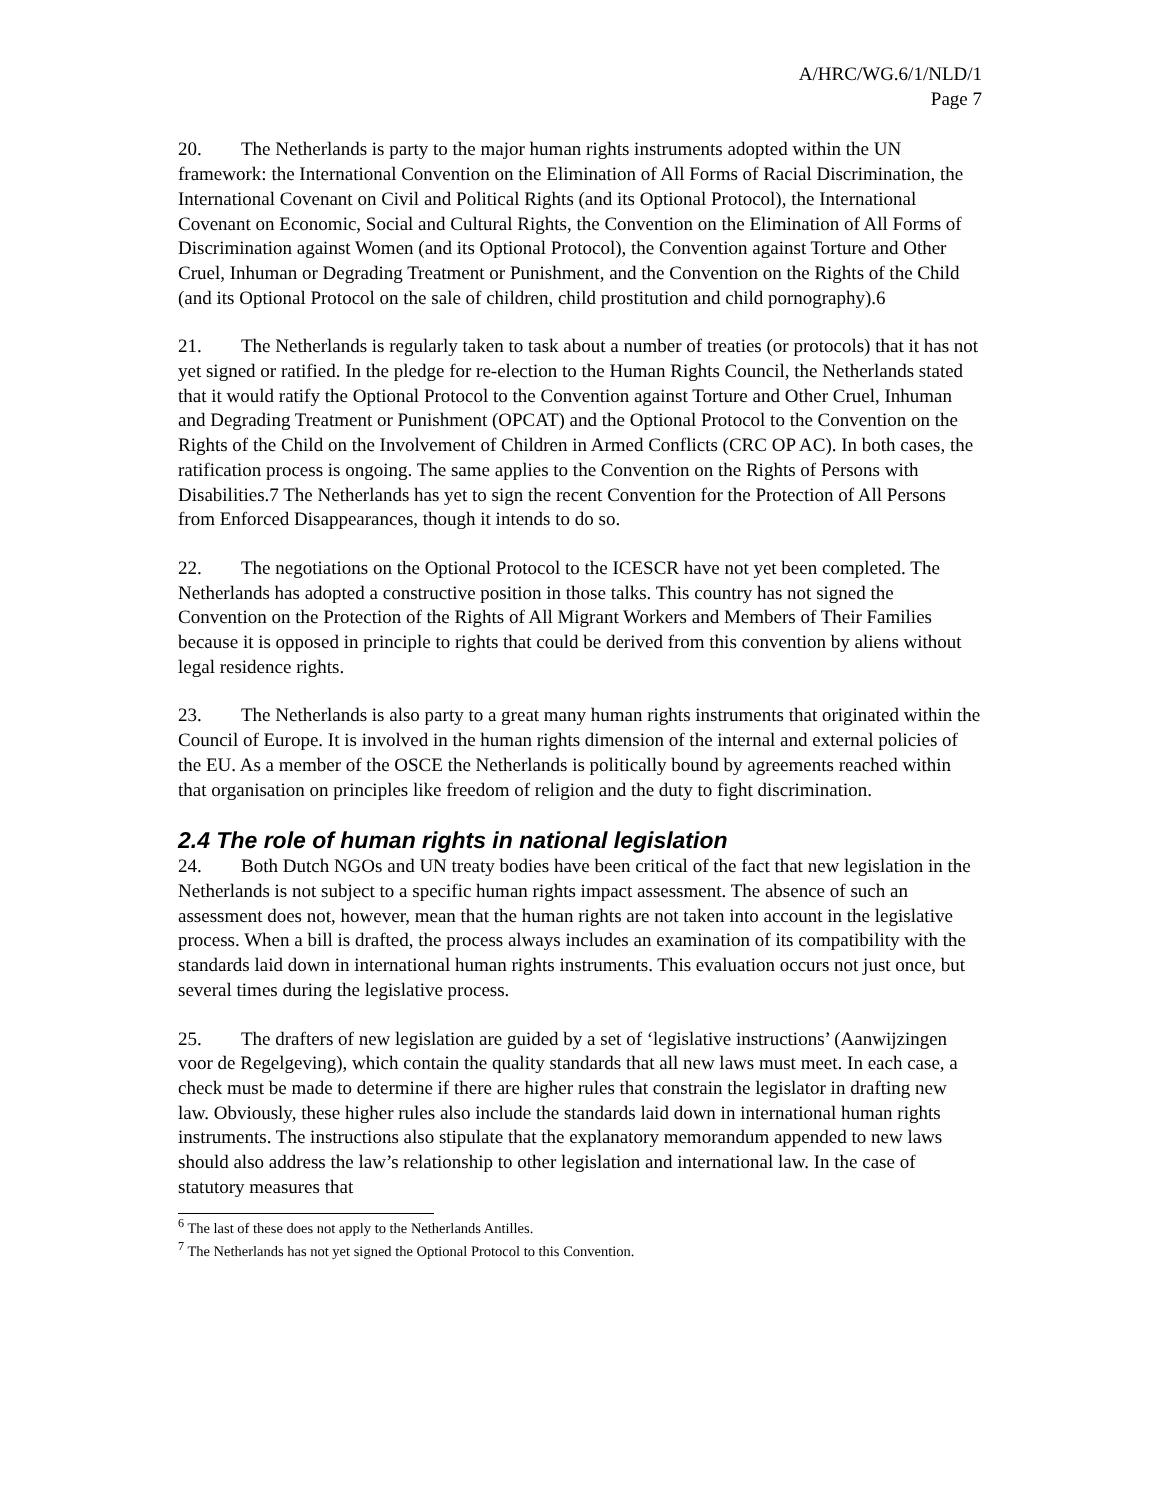A/HRC/WG.6/1/NLD/1
Page 7
20. The Netherlands is party to the major human rights instruments adopted within the UN framework: the International Convention on the Elimination of All Forms of Racial Discrimination, the International Covenant on Civil and Political Rights (and its Optional Protocol), the International Covenant on Economic, Social and Cultural Rights, the Convention on the Elimination of All Forms of Discrimination against Women (and its Optional Protocol), the Convention against Torture and Other Cruel, Inhuman or Degrading Treatment or Punishment, and the Convention on the Rights of the Child (and its Optional Protocol on the sale of children, child prostitution and child pornography).6
21. The Netherlands is regularly taken to task about a number of treaties (or protocols) that it has not yet signed or ratified. In the pledge for re-election to the Human Rights Council, the Netherlands stated that it would ratify the Optional Protocol to the Convention against Torture and Other Cruel, Inhuman and Degrading Treatment or Punishment (OPCAT) and the Optional Protocol to the Convention on the Rights of the Child on the Involvement of Children in Armed Conflicts (CRC OP AC). In both cases, the ratification process is ongoing. The same applies to the Convention on the Rights of Persons with Disabilities.7 The Netherlands has yet to sign the recent Convention for the Protection of All Persons from Enforced Disappearances, though it intends to do so.
22. The negotiations on the Optional Protocol to the ICESCR have not yet been completed. The Netherlands has adopted a constructive position in those talks. This country has not signed the Convention on the Protection of the Rights of All Migrant Workers and Members of Their Families because it is opposed in principle to rights that could be derived from this convention by aliens without legal residence rights.
23. The Netherlands is also party to a great many human rights instruments that originated within the Council of Europe. It is involved in the human rights dimension of the internal and external policies of the EU. As a member of the OSCE the Netherlands is politically bound by agreements reached within that organisation on principles like freedom of religion and the duty to fight discrimination.
2.4 The role of human rights in national legislation
24. Both Dutch NGOs and UN treaty bodies have been critical of the fact that new legislation in the Netherlands is not subject to a specific human rights impact assessment. The absence of such an assessment does not, however, mean that the human rights are not taken into account in the legislative process. When a bill is drafted, the process always includes an examination of its compatibility with the standards laid down in international human rights instruments. This evaluation occurs not just once, but several times during the legislative process.
25. The drafters of new legislation are guided by a set of ‘legislative instructions’ (Aanwijzingen voor de Regelgeving), which contain the quality standards that all new laws must meet. In each case, a check must be made to determine if there are higher rules that constrain the legislator in drafting new law. Obviously, these higher rules also include the standards laid down in international human rights instruments. The instructions also stipulate that the explanatory memorandum appended to new laws should also address the law’s relationship to other legislation and international law. In the case of statutory measures that
<sup>6</sup> The last of these does not apply to the Netherlands Antilles.
<sup>7</sup> The Netherlands has not yet signed the Optional Protocol to this Convention.